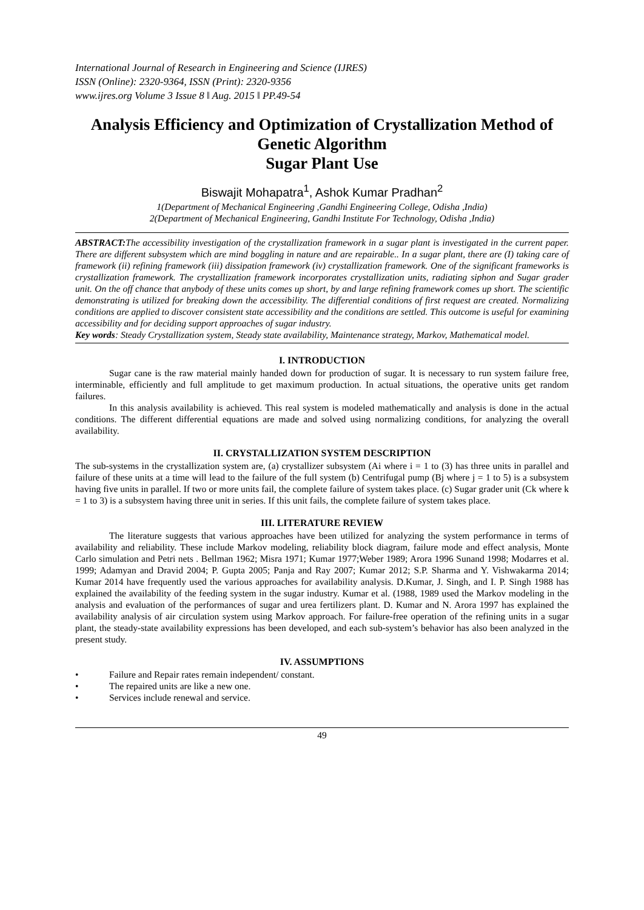International Journal of Research in Engineering and Science (IJRES)
ISSN (Online): 2320-9364, ISSN (Print): 2320-9356
www.ijres.org Volume 3 Issue 8 ǁ Aug. 2015 ǁ PP.49-54
Analysis Efficiency and Optimization of Crystallization Method of Genetic Algorithm
Sugar Plant Use
Biswajit Mohapatra<sup>1</sup>, Ashok Kumar Pradhan<sup>2</sup>
1(Department of Mechanical Engineering ,Gandhi Engineering College, Odisha ,India)
2(Department of Mechanical Engineering, Gandhi Institute For Technology, Odisha ,India)
ABSTRACT: The accessibility investigation of the crystallization framework in a sugar plant is investigated in the current paper. There are different subsystem which are mind boggling in nature and are repairable.. In a sugar plant, there are (I) taking care of framework (ii) refining framework (iii) dissipation framework (iv) crystallization framework. One of the significant frameworks is crystallization framework. The crystallization framework incorporates crystallization units, radiating siphon and Sugar grader unit. On the off chance that anybody of these units comes up short, by and large refining framework comes up short. The scientific demonstrating is utilized for breaking down the accessibility. The differential conditions of first request are created. Normalizing conditions are applied to discover consistent state accessibility and the conditions are settled. This outcome is useful for examining accessibility and for deciding support approaches of sugar industry.
Key words: Steady Crystallization system, Steady state availability, Maintenance strategy, Markov, Mathematical model.
I. INTRODUCTION
Sugar cane is the raw material mainly handed down for production of sugar. It is necessary to run system failure free, interminable, efficiently and full amplitude to get maximum production. In actual situations, the operative units get random failures.
In this analysis availability is achieved. This real system is modeled mathematically and analysis is done in the actual conditions. The different differential equations are made and solved using normalizing conditions, for analyzing the overall availability.
II. CRYSTALLIZATION SYSTEM DESCRIPTION
The sub-systems in the crystallization system are, (a) crystallizer subsystem (Ai where i = 1 to (3) has three units in parallel and failure of these units at a time will lead to the failure of the full system (b) Centrifugal pump (Bj where j = 1 to 5) is a subsystem having five units in parallel. If two or more units fail, the complete failure of system takes place. (c) Sugar grader unit (Ck where k = 1 to 3) is a subsystem having three unit in series. If this unit fails, the complete failure of system takes place.
III. LITERATURE REVIEW
The literature suggests that various approaches have been utilized for analyzing the system performance in terms of availability and reliability. These include Markov modeling, reliability block diagram, failure mode and effect analysis, Monte Carlo simulation and Petri nets . Bellman 1962; Misra 1971; Kumar 1977;Weber 1989; Arora 1996 Sunand 1998; Modarres et al. 1999; Adamyan and Dravid 2004; P. Gupta 2005; Panja and Ray 2007; Kumar 2012; S.P. Sharma and Y. Vishwakarma 2014; Kumar 2014 have frequently used the various approaches for availability analysis. D.Kumar, J. Singh, and I. P. Singh 1988 has explained the availability of the feeding system in the sugar industry. Kumar et al. (1988, 1989 used the Markov modeling in the analysis and evaluation of the performances of sugar and urea fertilizers plant. D. Kumar and N. Arora 1997 has explained the availability analysis of air circulation system using Markov approach. For failure-free operation of the refining units in a sugar plant, the steady-state availability expressions has been developed, and each sub-system’s behavior has also been analyzed in the present study.
IV. ASSUMPTIONS
• Failure and Repair rates remain independent/ constant.
• The repaired units are like a new one.
• Services include renewal and service.
49